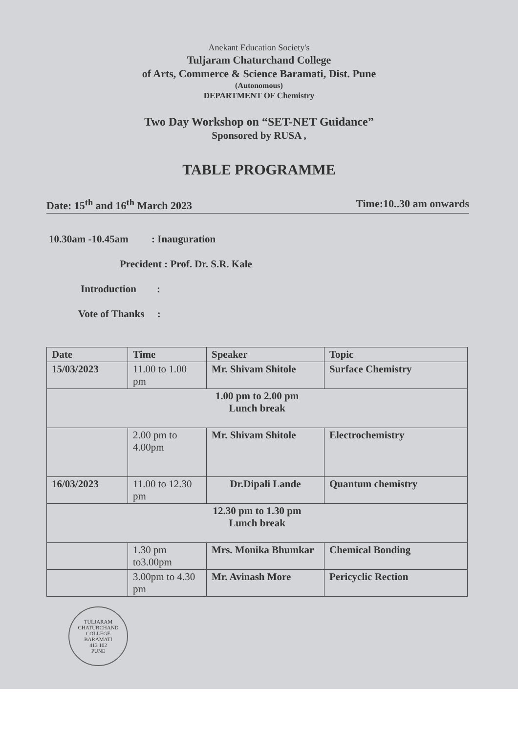Anekant Education Society's
Tuljaram Chaturchand College
of Arts, Commerce & Science Baramati, Dist. Pune
(Autonomous)
DEPARTMENT OF Chemistry
Two Day Workshop on “SET-NET Guidance”
Sponsored by RUSA ,
TABLE PROGRAMME
Date: 15<sup>th</sup> and 16<sup>th</sup> March 2023 Time:10..30 am onwards
10.30am -10.45am : Inauguration
Precident : Prof. Dr. S.R. Kale
Introduction :
Vote of Thanks :
| Date | Time | Speaker | Topic |
| --- | --- | --- | --- |
| 15/03/2023 | 11.00 to 1.00 pm | Mr. Shivam Shitole | Surface Chemistry |
| 1.00 pm to 2.00 pm Lunch break | | | |
| | 2.00 pm to 4.00pm | Mr. Shivam Shitole | Electrochemistry |
| 16/03/2023 | 11.00 to 12.30 pm | Dr.Dipali Lande | Quantum chemistry |
| 12.30 pm to 1.30 pm Lunch break | | | |
| | 1.30 pm to3.00pm | Mrs. Monika Bhumkar | Chemical Bonding |
| | 3.00pm to 4.30 pm | Mr. Avinash More | Pericyclic Rection |
TULJARAM CHATURCHAND COLLEGE
BARAMATI
413 102
PUNE